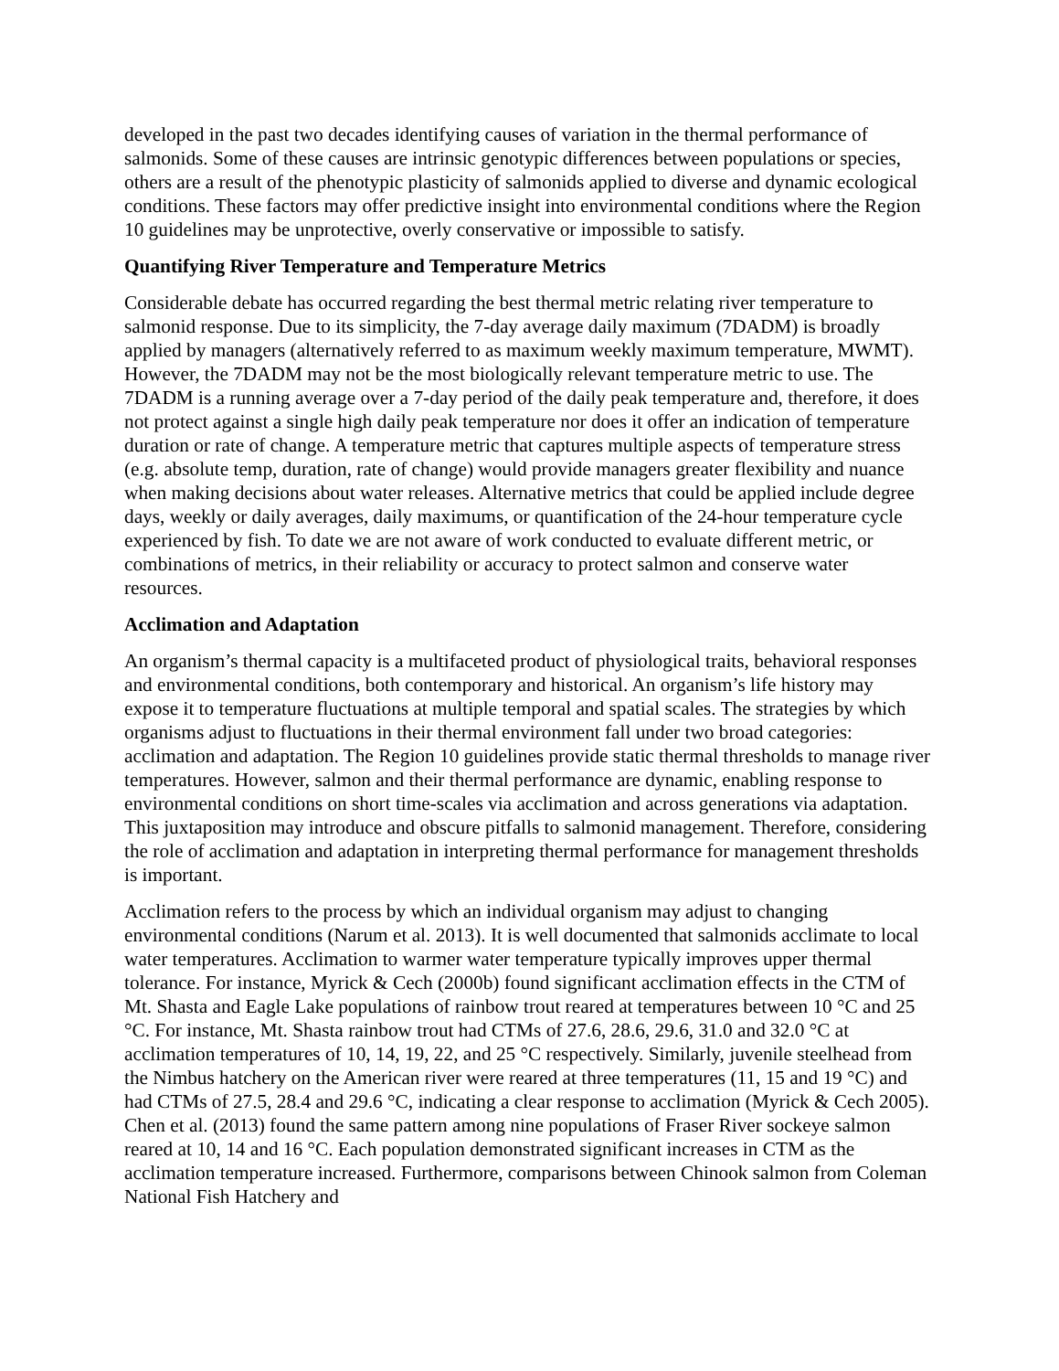developed in the past two decades identifying causes of variation in the thermal performance of salmonids. Some of these causes are intrinsic genotypic differences between populations or species, others are a result of the phenotypic plasticity of salmonids applied to diverse and dynamic ecological conditions. These factors may offer predictive insight into environmental conditions where the Region 10 guidelines may be unprotective, overly conservative or impossible to satisfy.
Quantifying River Temperature and Temperature Metrics
Considerable debate has occurred regarding the best thermal metric relating river temperature to salmonid response. Due to its simplicity, the 7-day average daily maximum (7DADM) is broadly applied by managers (alternatively referred to as maximum weekly maximum temperature, MWMT). However, the 7DADM may not be the most biologically relevant temperature metric to use. The 7DADM is a running average over a 7-day period of the daily peak temperature and, therefore, it does not protect against a single high daily peak temperature nor does it offer an indication of temperature duration or rate of change. A temperature metric that captures multiple aspects of temperature stress (e.g. absolute temp, duration, rate of change) would provide managers greater flexibility and nuance when making decisions about water releases. Alternative metrics that could be applied include degree days, weekly or daily averages, daily maximums, or quantification of the 24-hour temperature cycle experienced by fish. To date we are not aware of work conducted to evaluate different metric, or combinations of metrics, in their reliability or accuracy to protect salmon and conserve water resources.
Acclimation and Adaptation
An organism’s thermal capacity is a multifaceted product of physiological traits, behavioral responses and environmental conditions, both contemporary and historical. An organism’s life history may expose it to temperature fluctuations at multiple temporal and spatial scales. The strategies by which organisms adjust to fluctuations in their thermal environment fall under two broad categories: acclimation and adaptation. The Region 10 guidelines provide static thermal thresholds to manage river temperatures. However, salmon and their thermal performance are dynamic, enabling response to environmental conditions on short time-scales via acclimation and across generations via adaptation. This juxtaposition may introduce and obscure pitfalls to salmonid management. Therefore, considering the role of acclimation and adaptation in interpreting thermal performance for management thresholds is important.
Acclimation refers to the process by which an individual organism may adjust to changing environmental conditions (Narum et al. 2013). It is well documented that salmonids acclimate to local water temperatures. Acclimation to warmer water temperature typically improves upper thermal tolerance. For instance, Myrick & Cech (2000b) found significant acclimation effects in the CTM of Mt. Shasta and Eagle Lake populations of rainbow trout reared at temperatures between 10 °C and 25 °C. For instance, Mt. Shasta rainbow trout had CTMs of 27.6, 28.6, 29.6, 31.0 and 32.0 °C at acclimation temperatures of 10, 14, 19, 22, and 25 °C respectively. Similarly, juvenile steelhead from the Nimbus hatchery on the American river were reared at three temperatures (11, 15 and 19 °C) and had CTMs of 27.5, 28.4 and 29.6 °C, indicating a clear response to acclimation (Myrick & Cech 2005). Chen et al. (2013) found the same pattern among nine populations of Fraser River sockeye salmon reared at 10, 14 and 16 °C. Each population demonstrated significant increases in CTM as the acclimation temperature increased. Furthermore, comparisons between Chinook salmon from Coleman National Fish Hatchery and